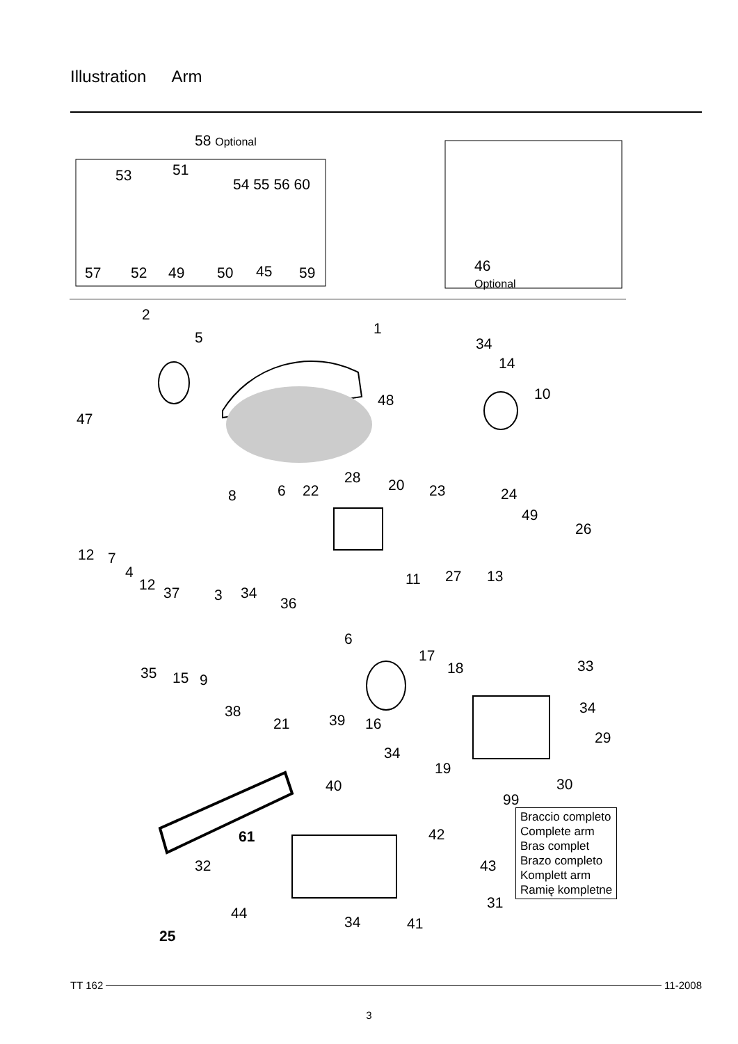Illustration Arm
58 Optional
53 51
54 55 56 60
57 52 49 50 45 59
46
Optional
2
5
1
34
14
10
48
47
8 6 22
28 20 23 24
49
26
11 27 13
12 7
4
12 37 3 34
36
6
17
18 33
35 15 9
38
21 39 16
34
29
19
34
40 30
99
42
32
61
43
31
44
34 41
25
Braccio completo
Complete arm
Bras complet
Brazo completo
Komplett arm
Ramię kompletne
TT 162 11-2008
3